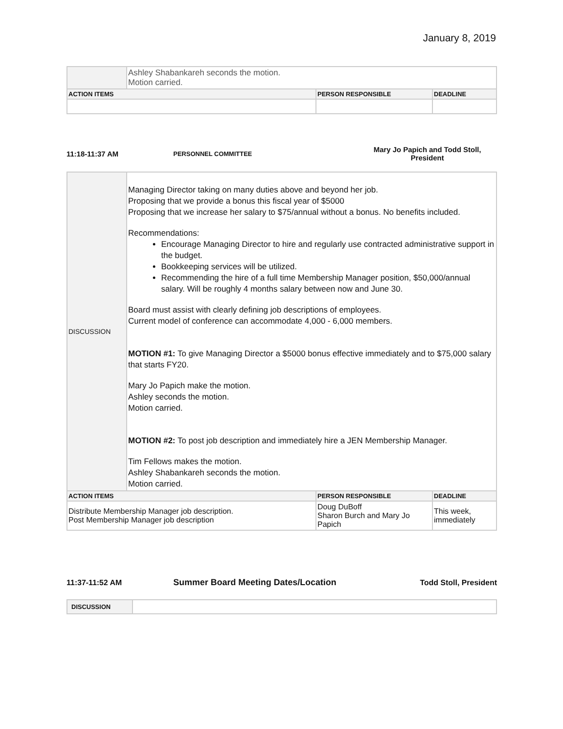January 8, 2019
| | Ashley Shabankareh seconds the motion. Motion carried. | | |
| ACTION ITEMS | | PERSON RESPONSIBLE | DEADLINE |
11:18-11:37 AM
PERSONNEL COMMITTEE
Mary Jo Papich and Todd Stoll,
President
| DISCUSSION | Managing Director taking on many duties above and beyond her job. Proposing that we provide a bonus this fiscal year of $5000 Proposing that we increase her salary to $75/annual without a bonus. No benefits included. Recommendations: Encourage Managing Director to hire and regularly use contracted administrative support in the budget. Bookkeeping services will be utilized. Recommending the hire of a full time Membership Manager position, $50,000/annual salary. Will be roughly 4 months salary between now and June 30. Board must assist with clearly defining job descriptions of employees. Current model of conference can accommodate 4,000 - 6,000 members. MOTION #1: To give Managing Director a $5000 bonus effective immediately and to $75,000 salary that starts FY20. Mary Jo Papich make the motion. Ashley seconds the motion. Motion carried. MOTION #2: To post job description and immediately hire a JEN Membership Manager. Tim Fellows makes the motion. Ashley Shabankareh seconds the motion. Motion carried. | | |
| ACTION ITEMS | | PERSON RESPONSIBLE | DEADLINE |
| Distribute Membership Manager job description. Post Membership Manager job description | | Doug DuBoff Sharon Burch and Mary Jo Papich | This week, immediately |
11:37-11:52 AM Summer Board Meeting Dates/Location Todd Stoll, President
| DISCUSSION | |